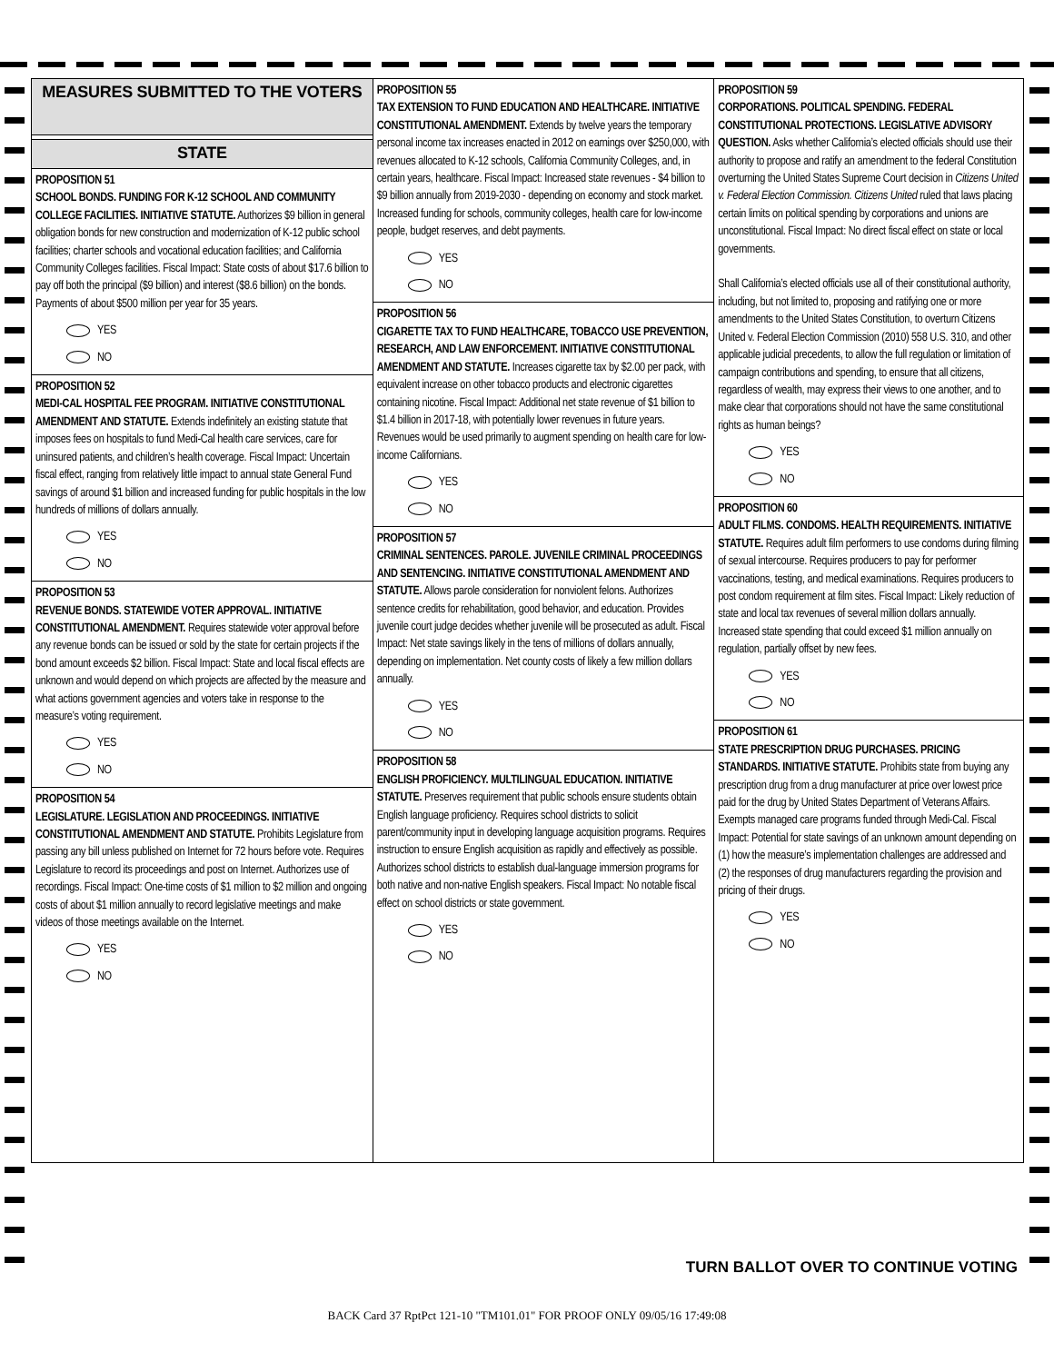MEASURES SUBMITTED TO THE VOTERS
STATE
PROPOSITION 51
SCHOOL BONDS. FUNDING FOR K-12 SCHOOL AND COMMUNITY COLLEGE FACILITIES. INITIATIVE STATUTE. Authorizes $9 billion in general obligation bonds for new construction and modernization of K-12 public school facilities; charter schools and vocational education facilities; and California Community Colleges facilities. Fiscal Impact: State costs of about $17.6 billion to pay off both the principal ($9 billion) and interest ($8.6 billion) on the bonds. Payments of about $500 million per year for 35 years.
YES
NO
PROPOSITION 52
MEDI-CAL HOSPITAL FEE PROGRAM. INITIATIVE CONSTITUTIONAL AMENDMENT AND STATUTE. Extends indefinitely an existing statute that imposes fees on hospitals to fund Medi-Cal health care services, care for uninsured patients, and children’s health coverage. Fiscal Impact: Uncertain fiscal effect, ranging from relatively little impact to annual state General Fund savings of around $1 billion and increased funding for public hospitals in the low hundreds of millions of dollars annually.
YES
NO
PROPOSITION 53
REVENUE BONDS. STATEWIDE VOTER APPROVAL. INITIATIVE CONSTITUTIONAL AMENDMENT. Requires statewide voter approval before any revenue bonds can be issued or sold by the state for certain projects if the bond amount exceeds $2 billion. Fiscal Impact: State and local fiscal effects are unknown and would depend on which projects are affected by the measure and what actions government agencies and voters take in response to the measure’s voting requirement.
YES
NO
PROPOSITION 54
LEGISLATURE. LEGISLATION AND PROCEEDINGS. INITIATIVE CONSTITUTIONAL AMENDMENT AND STATUTE. Prohibits Legislature from passing any bill unless published on Internet for 72 hours before vote. Requires Legislature to record its proceedings and post on Internet. Authorizes use of recordings. Fiscal Impact: One-time costs of $1 million to $2 million and ongoing costs of about $1 million annually to record legislative meetings and make videos of those meetings available on the Internet.
YES
NO
PROPOSITION 55
TAX EXTENSION TO FUND EDUCATION AND HEALTHCARE. INITIATIVE CONSTITUTIONAL AMENDMENT. Extends by twelve years the temporary personal income tax increases enacted in 2012 on earnings over $250,000, with revenues allocated to K-12 schools, California Community Colleges, and, in certain years, healthcare. Fiscal Impact: Increased state revenues - $4 billion to $9 billion annually from 2019-2030 - depending on economy and stock market. Increased funding for schools, community colleges, health care for low-income people, budget reserves, and debt payments.
YES
NO
PROPOSITION 56
CIGARETTE TAX TO FUND HEALTHCARE, TOBACCO USE PREVENTION, RESEARCH, AND LAW ENFORCEMENT. INITIATIVE CONSTITUTIONAL AMENDMENT AND STATUTE. Increases cigarette tax by $2.00 per pack, with equivalent increase on other tobacco products and electronic cigarettes containing nicotine. Fiscal Impact: Additional net state revenue of $1 billion to $1.4 billion in 2017-18, with potentially lower revenues in future years. Revenues would be used primarily to augment spending on health care for low-income Californians.
YES
NO
PROPOSITION 57
CRIMINAL SENTENCES. PAROLE. JUVENILE CRIMINAL PROCEEDINGS AND SENTENCING. INITIATIVE CONSTITUTIONAL AMENDMENT AND STATUTE. Allows parole consideration for nonviolent felons. Authorizes sentence credits for rehabilitation, good behavior, and education. Provides juvenile court judge decides whether juvenile will be prosecuted as adult. Fiscal Impact: Net state savings likely in the tens of millions of dollars annually, depending on implementation. Net county costs of likely a few million dollars annually.
YES
NO
PROPOSITION 58
ENGLISH PROFICIENCY. MULTILINGUAL EDUCATION. INITIATIVE STATUTE. Preserves requirement that public schools ensure students obtain English language proficiency. Requires school districts to solicit parent/community input in developing language acquisition programs. Requires instruction to ensure English acquisition as rapidly and effectively as possible. Authorizes school districts to establish dual-language immersion programs for both native and non-native English speakers. Fiscal Impact: No notable fiscal effect on school districts or state government.
YES
NO
PROPOSITION 59
CORPORATIONS. POLITICAL SPENDING. FEDERAL CONSTITUTIONAL PROTECTIONS. LEGISLATIVE ADVISORY QUESTION. Asks whether California’s elected officials should use their authority to propose and ratify an amendment to the federal Constitution overturning the United States Supreme Court decision in Citizens United v. Federal Election Commission. Citizens United ruled that laws placing certain limits on political spending by corporations and unions are unconstitutional. Fiscal Impact: No direct fiscal effect on state or local governments.
Shall California’s elected officials use all of their constitutional authority, including, but not limited to, proposing and ratifying one or more amendments to the United States Constitution, to overturn Citizens United v. Federal Election Commission (2010) 558 U.S. 310, and other applicable judicial precedents, to allow the full regulation or limitation of campaign contributions and spending, to ensure that all citizens, regardless of wealth, may express their views to one another, and to make clear that corporations should not have the same constitutional rights as human beings?
YES
NO
PROPOSITION 60
ADULT FILMS. CONDOMS. HEALTH REQUIREMENTS. INITIATIVE STATUTE. Requires adult film performers to use condoms during filming of sexual intercourse. Requires producers to pay for performer vaccinations, testing, and medical examinations. Requires producers to post condom requirement at film sites. Fiscal Impact: Likely reduction of state and local tax revenues of several million dollars annually. Increased state spending that could exceed $1 million annually on regulation, partially offset by new fees.
YES
NO
PROPOSITION 61
STATE PRESCRIPTION DRUG PURCHASES. PRICING STANDARDS. INITIATIVE STATUTE. Prohibits state from buying any prescription drug from a drug manufacturer at price over lowest price paid for the drug by United States Department of Veterans Affairs. Exempts managed care programs funded through Medi-Cal. Fiscal Impact: Potential for state savings of an unknown amount depending on (1) how the measure’s implementation challenges are addressed and (2) the responses of drug manufacturers regarding the provision and pricing of their drugs.
YES
NO
TURN BALLOT OVER TO CONTINUE VOTING
BACK Card 37 RptPct 121-10 "TM101.01" FOR PROOF ONLY 09/05/16 17:49:08